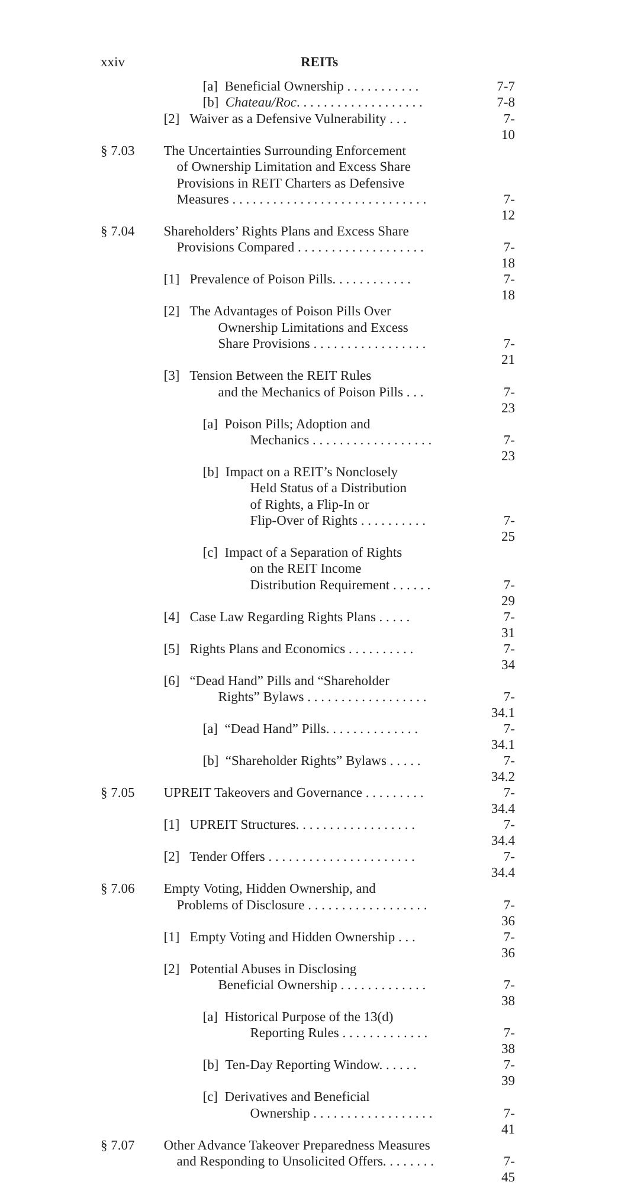xxiv REITs
| | [a] Beneficial Ownership . . . . . . . . . . . | 7-7 |
| | [b] Chateau/Roc . . . . . . . . . . . . . . . . . . . | 7-8 |
| | [2] Waiver as a Defensive Vulnerability . . . | 7-10 |
| § 7.03 | The Uncertainties Surrounding Enforcement | |
| | of Ownership Limitation and Excess Share | |
| | Provisions in REIT Charters as Defensive | |
| | Measures . . . . . . . . . . . . . . . . . . . . . . . . . . . . . | 7-12 |
| § 7.04 | Shareholders’ Rights Plans and Excess Share | |
| | Provisions Compared . . . . . . . . . . . . . . . . . . . | 7-18 |
| | [1] Prevalence of Poison Pills. . . . . . . . . . . . | 7-18 |
| | [2] The Advantages of Poison Pills Over | |
| | Ownership Limitations and Excess | |
| | Share Provisions . . . . . . . . . . . . . . . . . | 7-21 |
| | [3] Tension Between the REIT Rules | |
| | and the Mechanics of Poison Pills . . . | 7-23 |
| | [a] Poison Pills; Adoption and | |
| | Mechanics . . . . . . . . . . . . . . . . . . | 7-23 |
| | [b] Impact on a REIT’s Nonclosely | |
| | Held Status of a Distribution | |
| | of Rights, a Flip-In or | |
| | Flip-Over of Rights . . . . . . . . . . | 7-25 |
| | [c] Impact of a Separation of Rights | |
| | on the REIT Income | |
| | Distribution Requirement . . . . . . | 7-29 |
| | [4] Case Law Regarding Rights Plans . . . . . | 7-31 |
| | [5] Rights Plans and Economics . . . . . . . . . . | 7-34 |
| | [6] “Dead Hand” Pills and “Shareholder | |
| | Rights” Bylaws . . . . . . . . . . . . . . . . . . | 7-34.1 |
| | [a] “Dead Hand” Pills. . . . . . . . . . . . . . | 7-34.1 |
| | [b] “Shareholder Rights” Bylaws . . . . . | 7-34.2 |
| § 7.05 | UPREIT Takeovers and Governance . . . . . . . . . | 7-34.4 |
| | [1] UPREIT Structures. . . . . . . . . . . . . . . . . . | 7-34.4 |
| | [2] Tender Offers . . . . . . . . . . . . . . . . . . . . . . | 7-34.4 |
| § 7.06 | Empty Voting, Hidden Ownership, and | |
| | Problems of Disclosure . . . . . . . . . . . . . . . . . . | 7-36 |
| | [1] Empty Voting and Hidden Ownership . . . | 7-36 |
| | [2] Potential Abuses in Disclosing | |
| | Beneficial Ownership . . . . . . . . . . . . . | 7-38 |
| | [a] Historical Purpose of the 13(d) | |
| | Reporting Rules . . . . . . . . . . . . . | 7-38 |
| | [b] Ten-Day Reporting Window. . . . . . | 7-39 |
| | [c] Derivatives and Beneficial | |
| | Ownership . . . . . . . . . . . . . . . . . . | 7-41 |
| § 7.07 | Other Advance Takeover Preparedness Measures | |
| | and Responding to Unsolicited Offers. . . . . . . . | 7-45 |